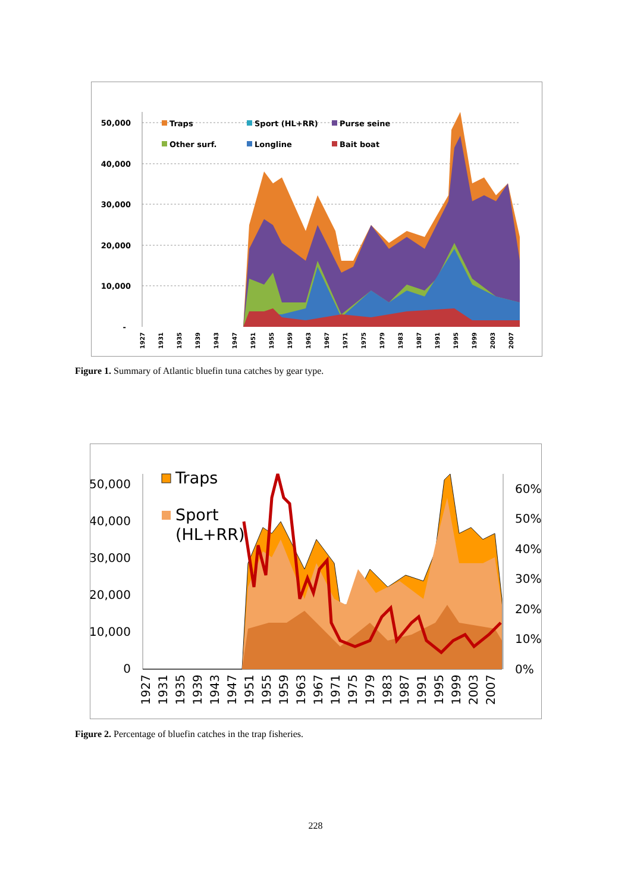50,000
40,000
30,000
20,000
10,000
-
Traps
Sport (HL+RR)
Purse seine
Other surf.
Longline
Bait boat
1927
1931
1935
1939
1943
1947
1951
1955
1959
1963
1967
1971
1975
1979
1983
1987
1991
1995
1999
2003
2007
Figure 1. Summary of Atlantic bluefin tuna catches by gear type.
50,000
40,000
30,000
20,000
10,000
0
60%
50%
40%
30%
20%
10%
0%
Traps
Sport
(HL+RR)
1927
1931
1935
1939
1943
1947
1951
1955
1959
1963
1967
1971
1975
1979
1983
1987
1991
1995
1999
2003
2007
Figure 2. Percentage of bluefin catches in the trap fisheries.
228